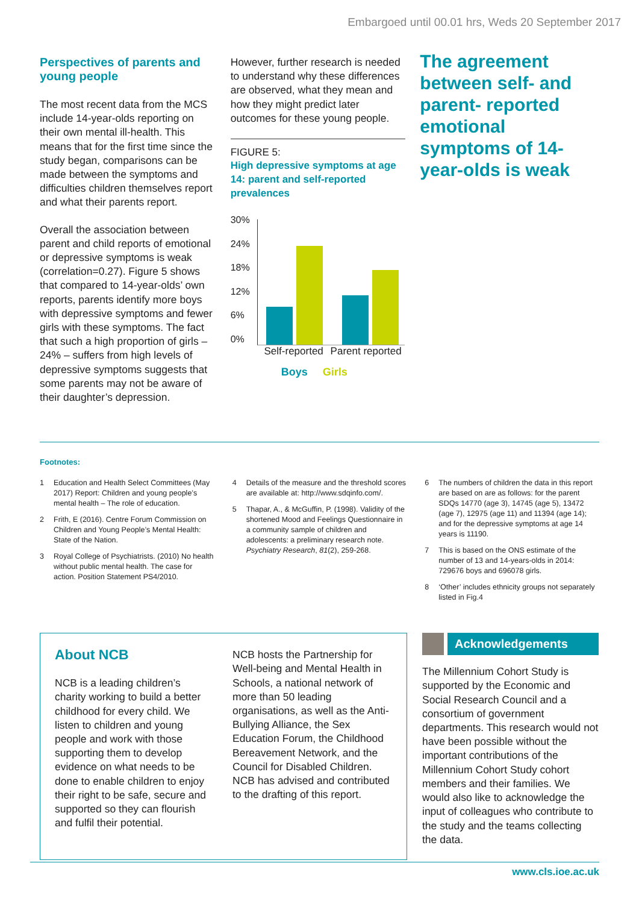Embargoed until 00.01 hrs, Weds 20 September 2017
Perspectives of parents and young people
The most recent data from the MCS include 14-year-olds reporting on their own mental ill-health. This means that for the first time since the study began, comparisons can be made between the symptoms and difficulties children themselves report and what their parents report.
Overall the association between parent and child reports of emotional or depressive symptoms is weak (correlation=0.27). Figure 5 shows that compared to 14-year-olds’ own reports, parents identify more boys with depressive symptoms and fewer girls with these symptoms. The fact that such a high proportion of girls – 24% – suffers from high levels of depressive symptoms suggests that some parents may not be aware of their daughter’s depression.
However, further research is needed to understand why these differences are observed, what they mean and how they might predict later outcomes for these young people.
FIGURE 5:
High depressive symptoms at age 14: parent and self-reported prevalences
30%
24%
18%
12%
6%
0%
Self-reported
Parent reported
Boys Girls
The agreement between self- and parent- reported emotional symptoms of 14-year-olds is weak
Footnotes:
1 Education and Health Select Committees (May 2017) Report: Children and young people’s mental health – The role of education.
2 Frith, E (2016). Centre Forum Commission on Children and Young People’s Mental Health: State of the Nation.
3 Royal College of Psychiatrists. (2010) No health without public mental health. The case for action. Position Statement PS4/2010.
4 Details of the measure and the threshold scores are available at: http://www.sdqinfo.com/.
5 Thapar, A., & McGuffin, P. (1998). Validity of the shortened Mood and Feelings Questionnaire in a community sample of children and adolescents: a preliminary research note. Psychiatry Research, 81(2), 259-268.
6 The numbers of children the data in this report are based on are as follows: for the parent SDQs 14770 (age 3), 14745 (age 5), 13472 (age 7), 12975 (age 11) and 11394 (age 14); and for the depressive symptoms at age 14 years is 11190.
7 This is based on the ONS estimate of the number of 13 and 14-years-olds in 2014: 729676 boys and 696078 girls.
8 ‘Other’ includes ethnicity groups not separately listed in Fig.4
About NCB
NCB is a leading children’s charity working to build a better childhood for every child. We listen to children and young people and work with those supporting them to develop evidence on what needs to be done to enable children to enjoy their right to be safe, secure and supported so they can flourish and fulfil their potential.
NCB hosts the Partnership for Well-being and Mental Health in Schools, a national network of more than 50 leading organisations, as well as the Anti-Bullying Alliance, the Sex Education Forum, the Childhood Bereavement Network, and the Council for Disabled Children. NCB has advised and contributed to the drafting of this report.
Acknowledgements
The Millennium Cohort Study is supported by the Economic and Social Research Council and a consortium of government departments. This research would not have been possible without the important contributions of the Millennium Cohort Study cohort members and their families. We would also like to acknowledge the input of colleagues who contribute to the study and the teams collecting the data.
www.cls.ioe.ac.uk